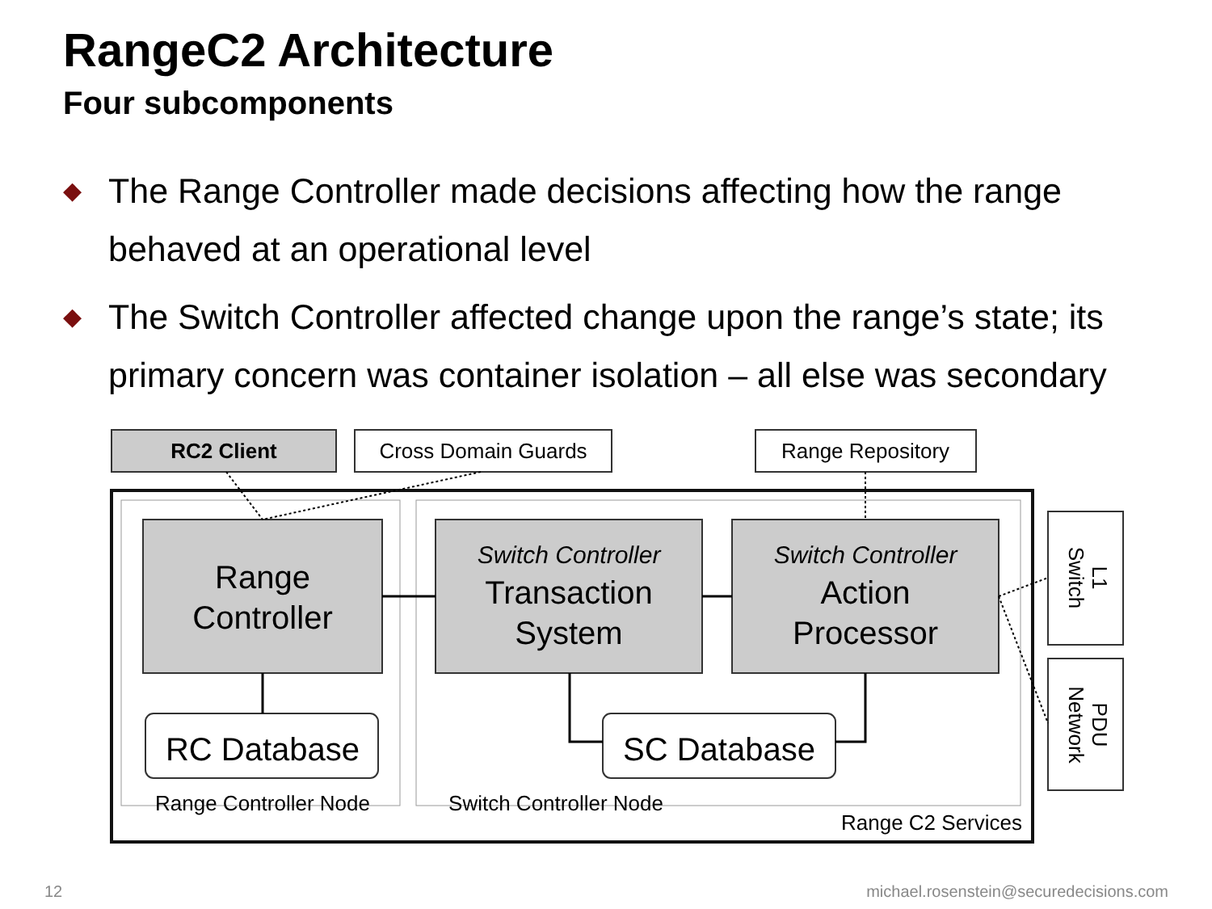RangeC2 Architecture
Four subcomponents
◆ The Range Controller made decisions affecting how the range behaved at an operational level
◆ The Switch Controller affected change upon the range’s state; its primary concern was container isolation – all else was secondary
RC2 Client
Cross Domain Guards
Range Repository
Range
Controller
Switch Controller
Transaction
System
Switch Controller
Action
Processor
RC Database
SC Database
Range Controller Node
Switch Controller Node
Range C2 Services
Switch
L1
Network
PDU
12
michael.rosenstein@securedecisions.com